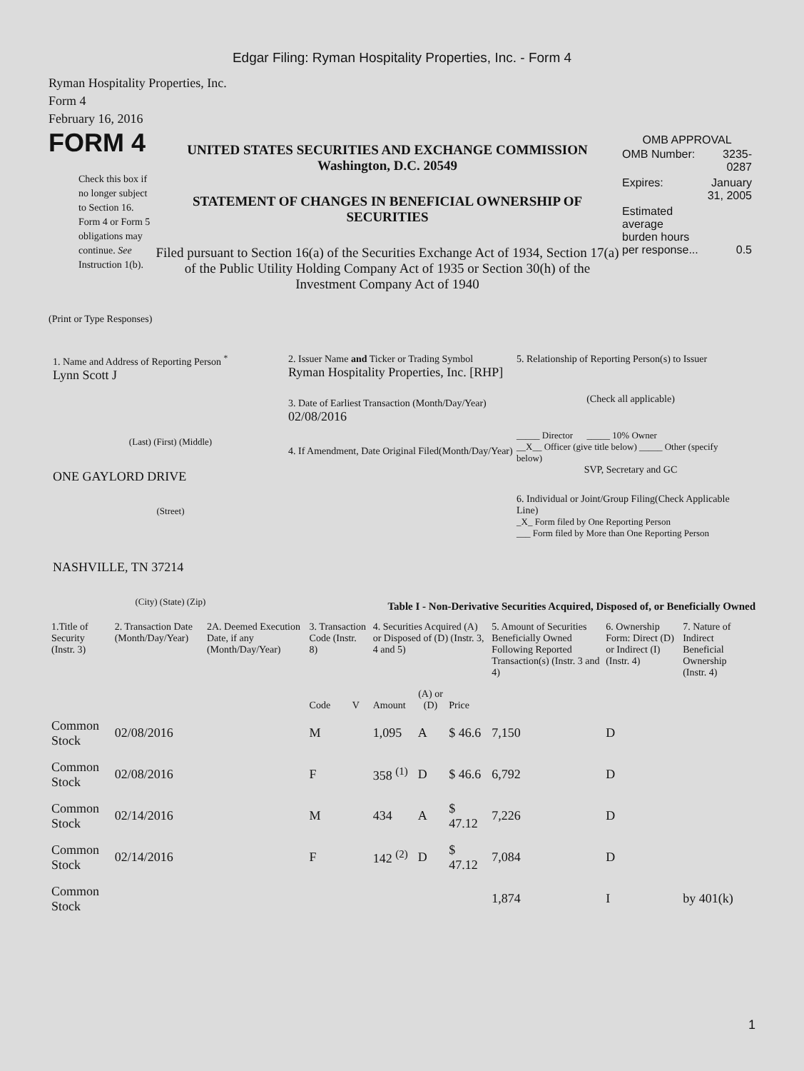Edgar Filing: Ryman Hospitality Properties, Inc. - Form 4
Ryman Hospitality Properties, Inc.
Form 4
February 16, 2016
FORM 4
Check this box if no longer subject to Section 16. Form 4 or Form 5 obligations may continue. See Instruction 1(b).
UNITED STATES SECURITIES AND EXCHANGE COMMISSION
Washington, D.C. 20549
STATEMENT OF CHANGES IN BENEFICIAL OWNERSHIP OF SECURITIES
Filed pursuant to Section 16(a) of the Securities Exchange Act of 1934, Section 17(a) of the Public Utility Holding Company Act of 1935 or Section 30(h) of the Investment Company Act of 1940
OMB APPROVAL
| OMB Number: | 3235-0287 |
| Expires: | January 31, 2005 |
| Estimated average burden hours per response... | 0.5 |
(Print or Type Responses)
1. Name and Address of Reporting Person <sup>*</sup>
Lynn Scott J
(Last) (First) (Middle)
ONE GAYLORD DRIVE
(Street)
NASHVILLE, TN 37214
(City) (State) (Zip)
2. Issuer Name and Ticker or Trading Symbol
Ryman Hospitality Properties, Inc. [RHP]
3. Date of Earliest Transaction (Month/Day/Year)
02/08/2016
4. If Amendment, Date Original Filed(Month/Day/Year)
5. Relationship of Reporting Person(s) to Issuer
(Check all applicable)
_____ Director _____ 10% Owner
__X__ Officer (give title below) _____ Other (specify below)
SVP, Secretary and GC
6. Individual or Joint/Group Filing(Check Applicable Line)
_X_ Form filed by One Reporting Person
___ Form filed by More than One Reporting Person
Table I - Non-Derivative Securities Acquired, Disposed of, or Beneficially Owned
| 1.Title of Security (Instr. 3) | 2. Transaction Date (Month/Day/Year) | 2A. Deemed Execution Date, if any (Month/Day/Year) | 3. Transaction Code (Instr. 8) | | 4. Securities Acquired (A) or Disposed of (D) (Instr. 3, 4 and 5) | | | 5. Amount of Securities Beneficially Owned Following Reported Transaction(s) (Instr. 3 and 4) | 6. Ownership Form: Direct (D) or Indirect (I) (Instr. 4) | 7. Nature of Indirect Beneficial Ownership (Instr. 4) |
| | | | Code | V | Amount | (A) or (D) | Price | | | |
| Common Stock | 02/08/2016 | | M | | 1,095 | A | $ 46.6 | 7,150 | D | |
| Common Stock | 02/08/2016 | | F | | 358 <sup>(1)</sup> | D | $ 46.6 | 6,792 | D | |
| Common Stock | 02/14/2016 | | M | | 434 | A | $ 47.12 | 7,226 | D | |
| Common Stock | 02/14/2016 | | F | | 142 <sup>(2)</sup> | D | $ 47.12 | 7,084 | D | |
| Common Stock | | | | | | | | 1,874 | I | by 401(k) |
1